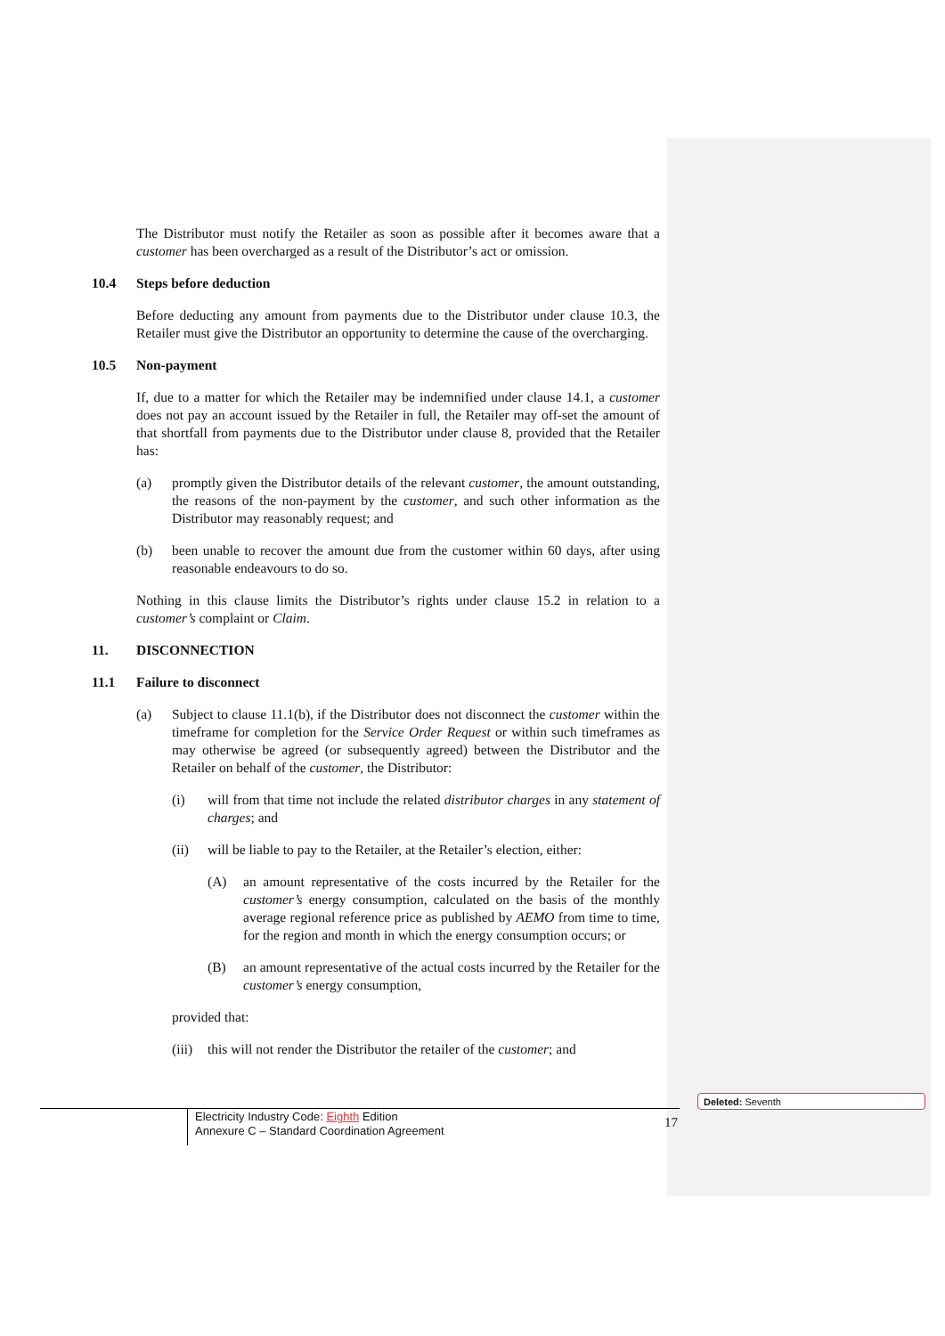The Distributor must notify the Retailer as soon as possible after it becomes aware that a customer has been overcharged as a result of the Distributor’s act or omission.
10.4 Steps before deduction
Before deducting any amount from payments due to the Distributor under clause 10.3, the Retailer must give the Distributor an opportunity to determine the cause of the overcharging.
10.5 Non-payment
If, due to a matter for which the Retailer may be indemnified under clause 14.1, a customer does not pay an account issued by the Retailer in full, the Retailer may off-set the amount of that shortfall from payments due to the Distributor under clause 8, provided that the Retailer has:
(a) promptly given the Distributor details of the relevant customer, the amount outstanding, the reasons of the non-payment by the customer, and such other information as the Distributor may reasonably request; and
(b) been unable to recover the amount due from the customer within 60 days, after using reasonable endeavours to do so.
Nothing in this clause limits the Distributor’s rights under clause 15.2 in relation to a customer’s complaint or Claim.
11. DISCONNECTION
11.1 Failure to disconnect
(a) Subject to clause 11.1(b), if the Distributor does not disconnect the customer within the timeframe for completion for the Service Order Request or within such timeframes as may otherwise be agreed (or subsequently agreed) between the Distributor and the Retailer on behalf of the customer, the Distributor:
(i) will from that time not include the related distributor charges in any statement of charges; and
(ii) will be liable to pay to the Retailer, at the Retailer’s election, either:
(A) an amount representative of the costs incurred by the Retailer for the customer’s energy consumption, calculated on the basis of the monthly average regional reference price as published by AEMO from time to time, for the region and month in which the energy consumption occurs; or
(B) an amount representative of the actual costs incurred by the Retailer for the customer’s energy consumption,
provided that:
(iii) this will not render the Distributor the retailer of the customer; and
Deleted: Seventh
Electricity Industry Code: Eighth Edition
Annexure C – Standard Coordination Agreement
17